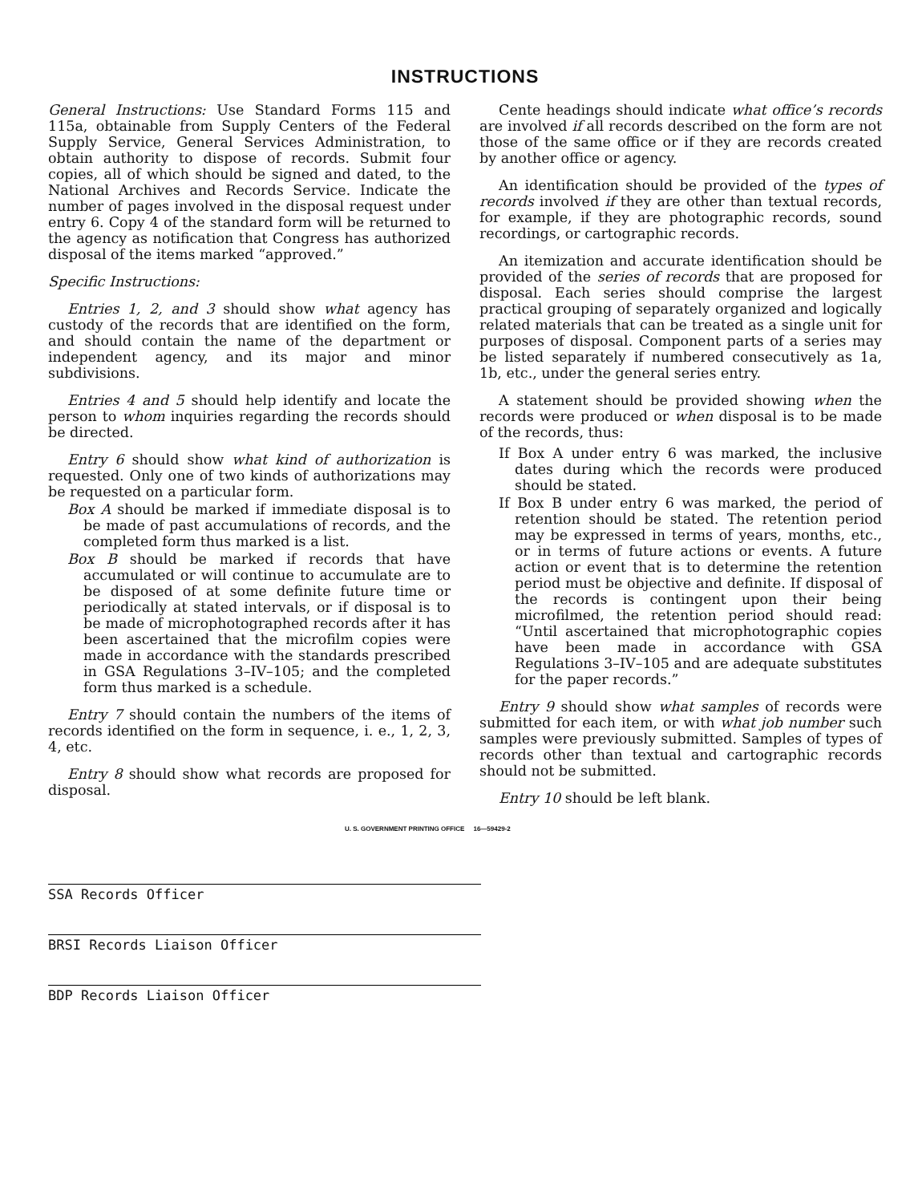INSTRUCTIONS
General Instructions: Use Standard Forms 115 and 115a, obtainable from Supply Centers of the Federal Supply Service, General Services Administration, to obtain authority to dispose of records. Submit four copies, all of which should be signed and dated, to the National Archives and Records Service. Indicate the number of pages involved in the disposal request under entry 6. Copy 4 of the standard form will be returned to the agency as notification that Congress has authorized disposal of the items marked “approved.”
Specific Instructions:
Entries 1, 2, and 3 should show what agency has custody of the records that are identified on the form, and should contain the name of the department or independent agency, and its major and minor subdivisions.
Entries 4 and 5 should help identify and locate the person to whom inquiries regarding the records should be directed.
Entry 6 should show what kind of authorization is requested. Only one of two kinds of authorizations may be requested on a particular form.
Box A should be marked if immediate disposal is to be made of past accumulations of records, and the completed form thus marked is a list.
Box B should be marked if records that have accumulated or will continue to accumulate are to be disposed of at some definite future time or periodically at stated intervals, or if disposal is to be made of microphotographed records after it has been ascertained that the microfilm copies were made in accordance with the standards prescribed in GSA Regulations 3–IV–105; and the completed form thus marked is a schedule.
Entry 7 should contain the numbers of the items of records identified on the form in sequence, i. e., 1, 2, 3, 4, etc.
Entry 8 should show what records are proposed for disposal.
Cente headings should indicate what office’s records are involved if all records described on the form are not those of the same office or if they are records created by another office or agency.
An identification should be provided of the types of records involved if they are other than textual records, for example, if they are photographic records, sound recordings, or cartographic records.
An itemization and accurate identification should be provided of the series of records that are proposed for disposal. Each series should comprise the largest practical grouping of separately organized and logically related materials that can be treated as a single unit for purposes of disposal. Component parts of a series may be listed separately if numbered consecutively as 1a, 1b, etc., under the general series entry.
A statement should be provided showing when the records were produced or when disposal is to be made of the records, thus:
If Box A under entry 6 was marked, the inclusive dates during which the records were produced should be stated.
If Box B under entry 6 was marked, the period of retention should be stated. The retention period may be expressed in terms of years, months, etc., or in terms of future actions or events. A future action or event that is to determine the retention period must be objective and definite. If disposal of the records is contingent upon their being microfilmed, the retention period should read: “Until ascertained that microphotographic copies have been made in accordance with GSA Regulations 3–IV–105 and are adequate substitutes for the paper records.”
Entry 9 should show what samples of records were submitted for each item, or with what job number such samples were previously submitted. Samples of types of records other than textual and cartographic records should not be submitted.
Entry 10 should be left blank.
U. S. GOVERNMENT PRINTING OFFICE 16—59429-2
SSA Records Officer
BRSI Records Liaison Officer
BDP Records Liaison Officer